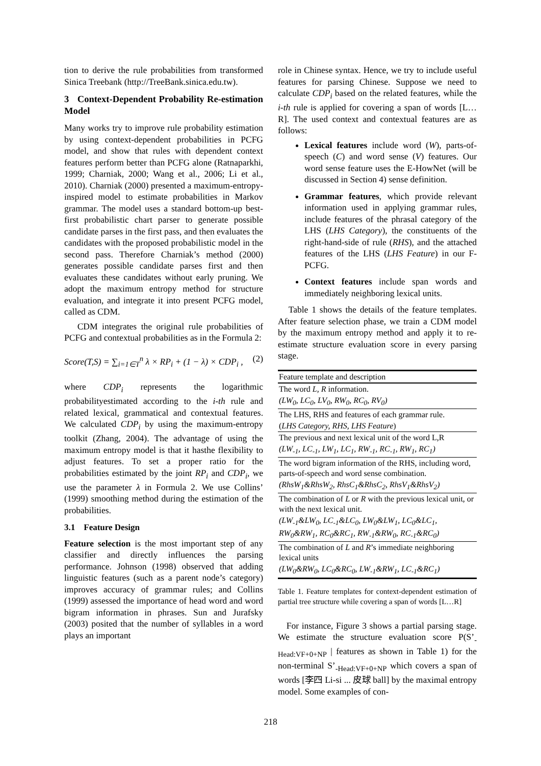tion to derive the rule probabilities from transformed Sinica Treebank (http://TreeBank.sinica.edu.tw).
3 Context-Dependent Probability Re-estimation Model
Many works try to improve rule probability estimation by using context-dependent probabilities in PCFG model, and show that rules with dependent context features perform better than PCFG alone (Ratnaparkhi, 1999; Charniak, 2000; Wang et al., 2006; Li et al., 2010). Charniak (2000) presented a maximum-entropy-inspired model to estimate probabilities in Markov grammar. The model uses a standard bottom-up best-first probabilistic chart parser to generate possible candidate parses in the first pass, and then evaluates the candidates with the proposed probabilistic model in the second pass. Therefore Charniak’s method (2000) generates possible candidate parses first and then evaluates these candidates without early pruning. We adopt the maximum entropy method for structure evaluation, and integrate it into present PCFG model, called as CDM.
CDM integrates the original rule probabilities of PCFG and contextual probabilities as in the Formula 2:
Score(T,S) = ∑<sub>i=1∈T</sub><sup>n</sup> λ × RP<sub>i</sub> + (1 − λ) × CDP<sub>i</sub> , (2)
where CDP<sub>i</sub> represents the logarithmic probabilityestimated according to the i-th rule and related lexical, grammatical and contextual features. We calculated CDP<sub>i</sub> by using the maximum-entropy toolkit (Zhang, 2004). The advantage of using the maximum entropy model is that it hasthe flexibility to adjust features. To set a proper ratio for the probabilities estimated by the joint RP<sub>i</sub> and CDP<sub>i</sub>, we use the parameter λ in Formula 2. We use Collins’ (1999) smoothing method during the estimation of the probabilities.
3.1 Feature Design
Feature selection is the most important step of any classifier and directly influences the parsing performance. Johnson (1998) observed that adding linguistic features (such as a parent node’s category) improves accuracy of grammar rules; and Collins (1999) assessed the importance of head word and word bigram information in phrases. Sun and Jurafsky (2003) posited that the number of syllables in a word plays an important
role in Chinese syntax. Hence, we try to include useful features for parsing Chinese. Suppose we need to calculate CDP<sub>i</sub> based on the related features, while the i-th rule is applied for covering a span of words [L…R]. The used context and contextual features are as follows:
Lexical features include word (W), parts-of-speech (C) and word sense (V) features. Our word sense feature uses the E-HowNet (will be discussed in Section 4) sense definition.
Grammar features, which provide relevant information used in applying grammar rules, include features of the phrasal category of the LHS (LHS Category), the constituents of the right-hand-side of rule (RHS), and the attached features of the LHS (LHS Feature) in our F-PCFG.
Context features include span words and immediately neighboring lexical units.
Table 1 shows the details of the feature templates. After feature selection phase, we train a CDM model by the maximum entropy method and apply it to re-estimate structure evaluation score in every parsing stage.
| Feature template and description |
| --- |
| The word L, R information. |
| (LW<sub>0</sub>, LC<sub>0</sub>, LV<sub>0</sub>, RW<sub>0</sub>, RC<sub>0</sub>, RV<sub>0</sub>) |
| The LHS, RHS and features of each grammar rule. |
| ( LHS Category, RHS, LHS Feature ) |
| The previous and next lexical unit of the word L,R |
| (LW<sub>-1</sub>, LC<sub>-1</sub>, LW<sub>1</sub>, LC<sub>1</sub>, RW<sub>-1</sub>, RC<sub>-1</sub>, RW<sub>1</sub>, RC<sub>1</sub>) |
| The word bigram information of the RHS, including word, parts-of-speech and word sense combination. |
| (RhsW<sub>1</sub>&RhsW<sub>2</sub>, RhsC<sub>1</sub>&RhsC<sub>2</sub>, RhsV<sub>1</sub>&RhsV<sub>2</sub>) |
| The combination of L or R with the previous lexical unit, or with the next lexical unit. |
| (LW<sub>-1</sub>&LW<sub>0</sub>, LC<sub>-1</sub>&LC<sub>0</sub>, LW<sub>0</sub>&LW<sub>1</sub>, LC<sub>0</sub>&LC<sub>1</sub>, RW<sub>0</sub>&RW<sub>1</sub>, RC<sub>0</sub>&RC<sub>1</sub>, RW<sub>-1</sub>&RW<sub>0</sub>, RC<sub>-1</sub>&RC<sub>0</sub>) |
| The combination of L and R ’s immediate neighboring lexical units |
| (LW<sub>0</sub>&RW<sub>0</sub>, LC<sub>0</sub>&RC<sub>0</sub>, LW<sub>-1</sub>&RW<sub>1</sub>, LC<sub>-1</sub>&RC<sub>1</sub>) |
Table 1. Feature templates for context-dependent estimation of partial tree structure while covering a span of words [L…R]
For instance, Figure 3 shows a partial parsing stage. We estimate the structure evaluation score P(S’<sub>-Head:VF+0+NP</sub> | features as shown in Table 1) for the non-terminal S’<sub>-Head:VF+0+NP</sub> which covers a span of words [李四 Li-si ... 皮球 ball] by the maximal entropy model. Some examples of con-
218